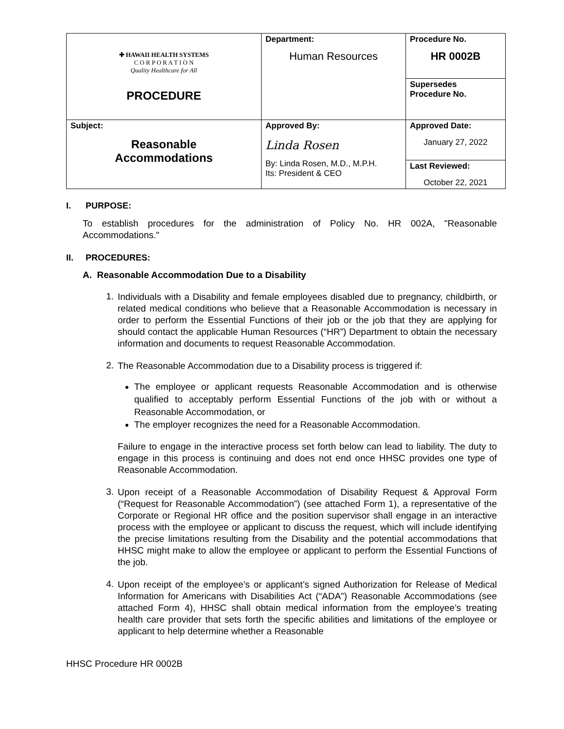| ✚ HAWAII HEALTH SYSTEMS C O R P O R A T I O N Quality Healthcare for All PROCEDURE | Department: Human Resources | Procedure No. HR 0002B |
| | | Supersedes Procedure No. |
| Subject: Reasonable Accommodations | Approved By: Linda Rosen By: Linda Rosen, M.D., M.P.H. Its: President & CEO | Approved Date: January 27, 2022 |
| | | Last Reviewed: October 22, 2021 |
I. PURPOSE:
To establish procedures for the administration of Policy No. HR 002A, "Reasonable Accommodations."
II. PROCEDURES:
A. Reasonable Accommodation Due to a Disability
1.
Individuals with a Disability and female employees disabled due to pregnancy, childbirth, or related medical conditions who believe that a Reasonable Accommodation is necessary in order to perform the Essential Functions of their job or the job that they are applying for should contact the applicable Human Resources (“HR”) Department to obtain the necessary information and documents to request Reasonable Accommodation.
2.
The Reasonable Accommodation due to a Disability process is triggered if:
The employee or applicant requests Reasonable Accommodation and is otherwise qualified to acceptably perform Essential Functions of the job with or without a Reasonable Accommodation, or
The employer recognizes the need for a Reasonable Accommodation.
Failure to engage in the interactive process set forth below can lead to liability. The duty to engage in this process is continuing and does not end once HHSC provides one type of Reasonable Accommodation.
3.
Upon receipt of a Reasonable Accommodation of Disability Request & Approval Form (“Request for Reasonable Accommodation”) (see attached Form 1), a representative of the Corporate or Regional HR office and the position supervisor shall engage in an interactive process with the employee or applicant to discuss the request, which will include identifying the precise limitations resulting from the Disability and the potential accommodations that HHSC might make to allow the employee or applicant to perform the Essential Functions of the job.
4.
Upon receipt of the employee’s or applicant’s signed Authorization for Release of Medical Information for Americans with Disabilities Act (“ADA”) Reasonable Accommodations (see attached Form 4), HHSC shall obtain medical information from the employee’s treating health care provider that sets forth the specific abilities and limitations of the employee or applicant to help determine whether a Reasonable
HHSC Procedure HR 0002B